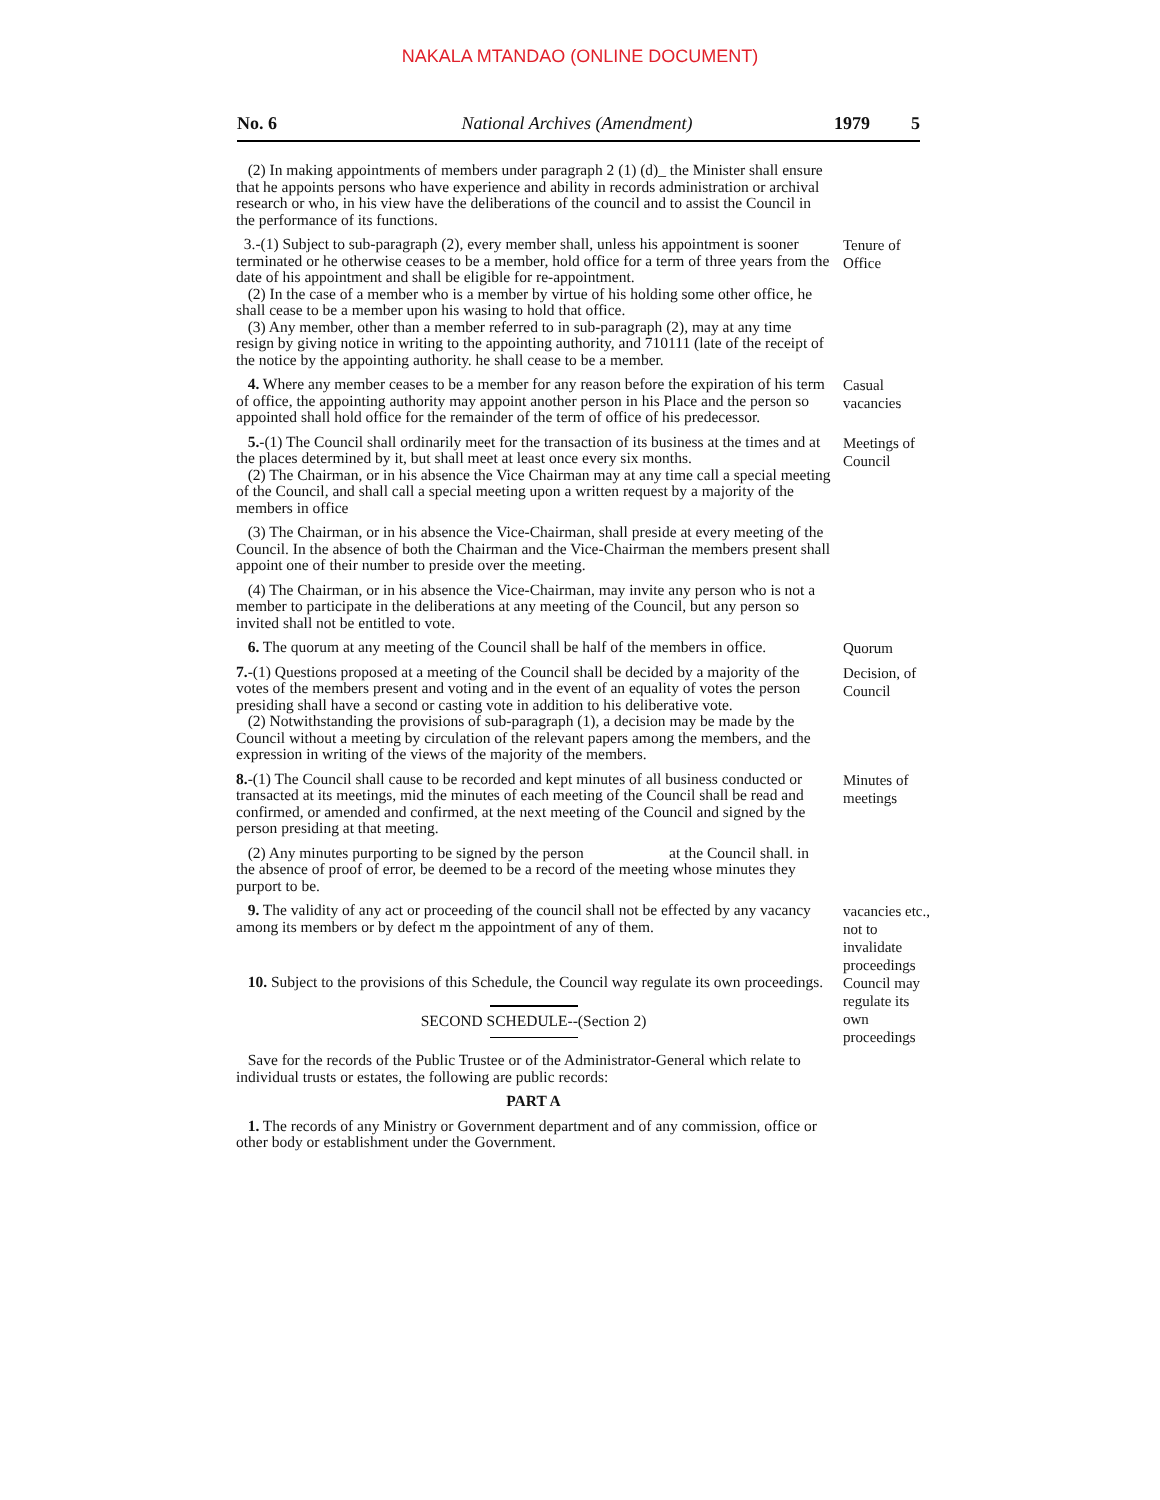NAKALA MTANDAO (ONLINE DOCUMENT)
No. 6 National Archives (Amendment) 1979 5
(2) In making appointments of members under paragraph 2 (1) (d)_ the Minister shall ensure that he appoints persons who have experience and ability in records administration or archival research or who, in his view have the deliberations of the council and to assist the Council in the performance of its functions.
3.-(1) Subject to sub-paragraph (2), every member shall, unless his appointment is sooner terminated or he otherwise ceases to be a member, hold office for a term of three years from the date of his appointment and shall be eligible for re-appointment.
(2) In the case of a member who is a member by virtue of his holding some other office, he shall cease to be a member upon his wasing to hold that office.
(3) Any member, other than a member referred to in sub-paragraph (2), may at any time resign by giving notice in writing to the appointing authority, and 710111 (late of the receipt of the notice by the appointing authority. he shall cease to be a member.
Tenure of Office
4. Where any member ceases to be a member for any reason before the expiration of his term of office, the appointing authority may appoint another person in his Place and the person so appointed shall hold office for the remainder of the term of office of his predecessor.
Casual vacancies
5.-(1) The Council shall ordinarily meet for the transaction of its business at the times and at the places determined by it, but shall meet at least once every six months.
(2) The Chairman, or in his absence the Vice Chairman may at any time call a special meeting of the Council, and shall call a special meeting upon a written request by a majority of the members in office
(3) The Chairman, or in his absence the Vice-Chairman, shall preside at every meeting of the Council. In the absence of both the Chairman and the Vice-Chairman the members present shall appoint one of their number to preside over the meeting.
(4) The Chairman, or in his absence the Vice-Chairman, may invite any person who is not a member to participate in the deliberations at any meeting of the Council, but any person so invited shall not be entitled to vote.
Meetings of Council
6. The quorum at any meeting of the Council shall be half of the members in office.
Quorum
7.-(1) Questions proposed at a meeting of the Council shall be decided by a majority of the votes of the members present and voting and in the event of an equality of votes the person presiding shall have a second or casting vote in addition to his deliberative vote.
(2) Notwithstanding the provisions of sub-paragraph (1), a decision may be made by the Council without a meeting by circulation of the relevant papers among the members, and the expression in writing of the views of the majority of the members.
Decision, of Council
8.-(1) The Council shall cause to be recorded and kept minutes of all business conducted or transacted at its meetings, mid the minutes of each meeting of the Council shall be read and confirmed, or amended and confirmed, at the next meeting of the Council and signed by the person presiding at that meeting.
(2) Any minutes purporting to be signed by the person at the Council shall. in the absence of proof of error, be deemed to be a record of the meeting whose minutes they purport to be.
Minutes of meetings
9. The validity of any act or proceeding of the council shall not be effected by any vacancy among its members or by defect m the appointment of any of them.
vacancies etc., not to invalidate proceedings
10. Subject to the provisions of this Schedule, the Council way regulate its own proceedings.
SECOND SCHEDULE--(Section 2)
Council may regulate its own proceedings
Save for the records of the Public Trustee or of the Administrator-General which relate to individual trusts or estates, the following are public records:
PART A
1. The records of any Ministry or Government department and of any commission, office or other body or establishment under the Government.